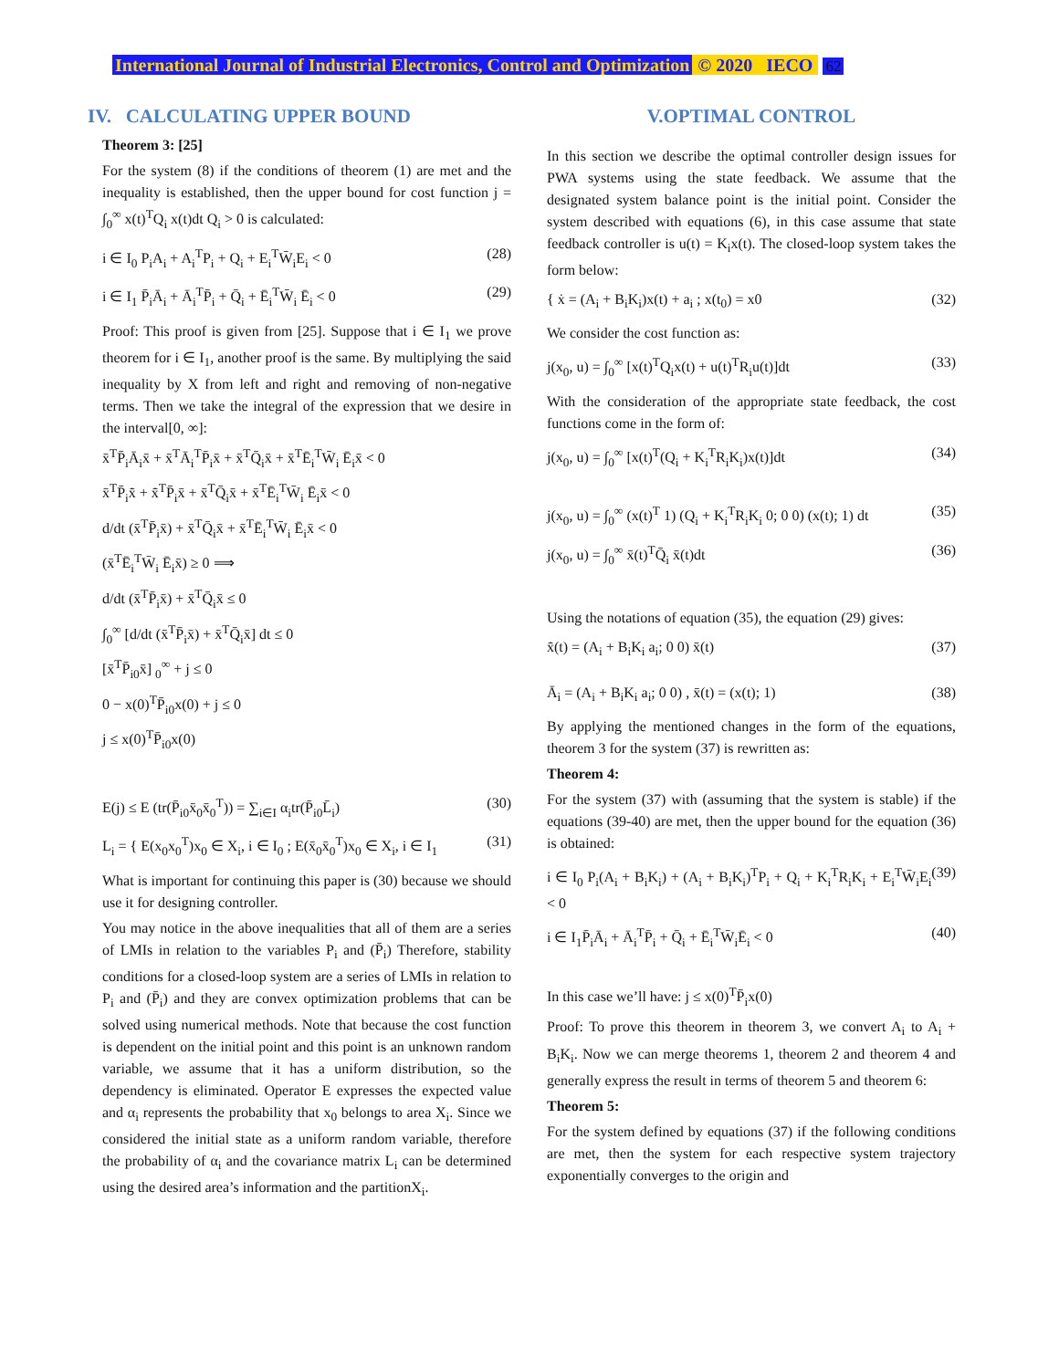International Journal of Industrial Electronics, Control and Optimization © 2020 IECO 62
IV. CALCULATING UPPER BOUND
Theorem 3: [25]
For the system (8) if the conditions of theorem (1) are met and the inequality is established, then the upper bound for cost function j = ∫<sub>0</sub><sup>∞</sup> x(t)<sup>T</sup>Q<sub>i</sub> x(t)dt Q<sub>i</sub> > 0 is calculated:
i ∈ I<sub>0</sub> P<sub>i</sub>A<sub>i</sub> + A<sub>i</sub><sup>T</sup>P<sub>i</sub> + Q<sub>i</sub> + E<sub>i</sub><sup>T</sup>W̄<sub>i</sub>E<sub>i</sub> < 0 (28)
i ∈ I<sub>1</sub> P̄<sub>i</sub>Ā<sub>i</sub> + Ā<sub>i</sub><sup>T</sup>P̄<sub>i</sub> + Q̄<sub>i</sub> + Ē<sub>i</sub><sup>T</sup>W̄<sub>i</sub> Ē<sub>i</sub> < 0 (29)
Proof: This proof is given from [25]. Suppose that i ∈ I<sub>1</sub> we prove theorem for i ∈ I<sub>1</sub>, another proof is the same. By multiplying the said inequality by X from left and right and removing of non-negative terms. Then we take the integral of the expression that we desire in the interval[0, ∞]:
x̄<sup>T</sup>P̄<sub>i</sub>Ā<sub>i</sub>x̄ + x̄<sup>T</sup>Ā<sub>i</sub><sup>T</sup>P̄<sub>i</sub>x̄ + x̄<sup>T</sup>Q̄<sub>i</sub>x̄ + x̄<sup>T</sup>Ē<sub>i</sub><sup>T</sup>W̄<sub>i</sub> Ē<sub>i</sub>x̄ < 0
x̄<sup>T</sup>P̄<sub>i</sub>x̄̇ + x̄̇<sup>T</sup>P̄<sub>i</sub>x̄ + x̄<sup>T</sup>Q̄<sub>i</sub>x̄ + x̄<sup>T</sup>Ē<sub>i</sub><sup>T</sup>W̄<sub>i</sub> Ē<sub>i</sub>x̄ < 0
d/dt (x̄<sup>T</sup>P̄<sub>i</sub>x̄) + x̄<sup>T</sup>Q̄<sub>i</sub>x̄ + x̄<sup>T</sup>Ē<sub>i</sub><sup>T</sup>W̄<sub>i</sub> Ē<sub>i</sub>x̄ < 0
(x̄<sup>T</sup>Ē<sub>i</sub><sup>T</sup>W̄<sub>i</sub> Ē<sub>i</sub>x̄) ≥ 0 ⟹
d/dt (x̄<sup>T</sup>P̄<sub>i</sub>x̄) + x̄<sup>T</sup>Q̄<sub>i</sub>x̄ ≤ 0
∫<sub>0</sub><sup>∞</sup> [d/dt (x̄<sup>T</sup>P̄<sub>i</sub>x̄) + x̄<sup>T</sup>Q̄<sub>i</sub>x̄] dt ≤ 0
[x̄<sup>T</sup>P̄<sub>i0</sub>x̄] <sub>0</sub><sup>∞</sup> + j ≤ 0
0 − x(0)<sup>T</sup>P̄<sub>i0</sub>x(0) + j ≤ 0
j ≤ x(0)<sup>T</sup>P̄<sub>i0</sub>x(0)
E(j) ≤ E (tr(P̄<sub>i0</sub>x̄<sub>0</sub>x̄<sub>0</sub><sup>T</sup>)) = ∑<sub>i∈I</sub> α<sub>i</sub>tr(P̄<sub>i0</sub>L̄<sub>i</sub>) (30)
L<sub>i</sub> = { E(x<sub>0</sub>x<sub>0</sub><sup>T</sup>)x<sub>0</sub> ∈ X<sub>i</sub>, i ∈ I<sub>0</sub> ; E(x̄<sub>0</sub>x̄<sub>0</sub><sup>T</sup>)x<sub>0</sub> ∈ X<sub>i</sub>, i ∈ I<sub>1</sub> (31)
What is important for continuing this paper is (30) because we should use it for designing controller.
You may notice in the above inequalities that all of them are a series of LMIs in relation to the variables P<sub>i</sub> and (P̄<sub>i</sub>) Therefore, stability conditions for a closed-loop system are a series of LMIs in relation to P<sub>i</sub> and (P̄<sub>i</sub>) and they are convex optimization problems that can be solved using numerical methods. Note that because the cost function is dependent on the initial point and this point is an unknown random variable, we assume that it has a uniform distribution, so the dependency is eliminated. Operator E expresses the expected value and α<sub>i</sub> represents the probability that x<sub>0</sub> belongs to area X<sub>i</sub>. Since we considered the initial state as a uniform random variable, therefore the probability of α<sub>i</sub> and the covariance matrix L<sub>i</sub> can be determined using the desired area’s information and the partitionX<sub>i</sub>.
V.OPTIMAL CONTROL
In this section we describe the optimal controller design issues for PWA systems using the state feedback. We assume that the designated system balance point is the initial point. Consider the system described with equations (6), in this case assume that state feedback controller is u(t) = K<sub>i</sub>x(t). The closed-loop system takes the form below:
{ ẋ = (A<sub>i</sub> + B<sub>i</sub>K<sub>i</sub>)x(t) + a<sub>i</sub> ; x(t<sub>0</sub>) = x0 (32)
We consider the cost function as:
j(x<sub>0</sub>, u) = ∫<sub>0</sub><sup>∞</sup> [x(t)<sup>T</sup>Q<sub>i</sub>x(t) + u(t)<sup>T</sup>R<sub>i</sub>u(t)]dt (33)
With the consideration of the appropriate state feedback, the cost functions come in the form of:
j(x<sub>0</sub>, u) = ∫<sub>0</sub><sup>∞</sup> [x(t)<sup>T</sup>(Q<sub>i</sub> + K<sub>i</sub><sup>T</sup>R<sub>i</sub>K<sub>i</sub>)x(t)]dt (34)
j(x<sub>0</sub>, u) = ∫<sub>0</sub><sup>∞</sup> (x(t)<sup>T</sup> 1) (Q<sub>i</sub> + K<sub>i</sub><sup>T</sup>R<sub>i</sub>K<sub>i</sub> 0; 0 0) (x(t); 1) dt (35)
j(x<sub>0</sub>, u) = ∫<sub>0</sub><sup>∞</sup> x̄(t)<sup>T</sup>Q̄<sub>i</sub> x̄(t)dt (36)
Using the notations of equation (35), the equation (29) gives:
x̄̇(t) = (A<sub>i</sub> + B<sub>i</sub>K<sub>i</sub> a<sub>i</sub>; 0 0) x̄(t) (37)
Ā<sub>i</sub> = (A<sub>i</sub> + B<sub>i</sub>K<sub>i</sub> a<sub>i</sub>; 0 0) , x̄(t) = (x(t); 1) (38)
By applying the mentioned changes in the form of the equations, theorem 3 for the system (37) is rewritten as:
Theorem 4:
For the system (37) with (assuming that the system is stable) if the equations (39-40) are met, then the upper bound for the equation (36) is obtained:
i ∈ I<sub>0</sub> P<sub>i</sub>(A<sub>i</sub> + B<sub>i</sub>K<sub>i</sub>) + (A<sub>i</sub> + B<sub>i</sub>K<sub>i</sub>)<sup>T</sup>P<sub>i</sub> + Q<sub>i</sub> + K<sub>i</sub><sup>T</sup>R<sub>i</sub>K<sub>i</sub> + E<sub>i</sub><sup>T</sup>W̄<sub>i</sub>E<sub>i</sub> < 0 (39)
i ∈ I<sub>1</sub>P̄<sub>i</sub>Ā<sub>i</sub> + Ā<sub>i</sub><sup>T</sup>P̄<sub>i</sub> + Q̄<sub>i</sub> + Ē<sub>i</sub><sup>T</sup>W̄<sub>i</sub>Ē<sub>i</sub> < 0 (40)
In this case we’ll have: j ≤ x(0)<sup>T</sup>P̄<sub>i</sub>x(0)
Proof: To prove this theorem in theorem 3, we convert A<sub>i</sub> to A<sub>i</sub> + B<sub>i</sub>K<sub>i</sub>. Now we can merge theorems 1, theorem 2 and theorem 4 and generally express the result in terms of theorem 5 and theorem 6:
Theorem 5:
For the system defined by equations (37) if the following conditions are met, then the system for each respective system trajectory exponentially converges to the origin and